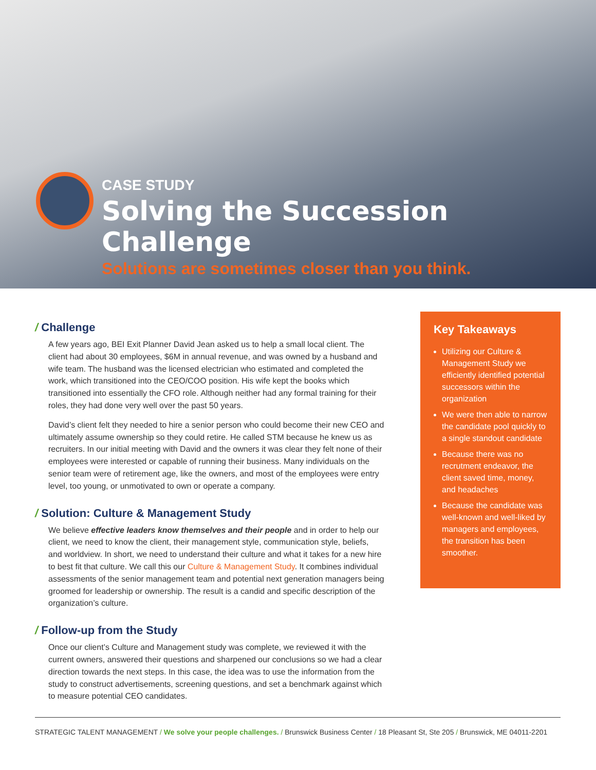CASE STUDY
Solving the Succession Challenge
Solutions are sometimes closer than you think.
/ Challenge
A few years ago, BEI Exit Planner David Jean asked us to help a small local client. The client had about 30 employees, $6M in annual revenue, and was owned by a husband and wife team. The husband was the licensed electrician who estimated and completed the work, which transitioned into the CEO/COO position. His wife kept the books which transitioned into essentially the CFO role. Although neither had any formal training for their roles, they had done very well over the past 50 years.
David’s client felt they needed to hire a senior person who could become their new CEO and ultimately assume ownership so they could retire. He called STM because he knew us as recruiters. In our initial meeting with David and the owners it was clear they felt none of their employees were interested or capable of running their business. Many individuals on the senior team were of retirement age, like the owners, and most of the employees were entry level, too young, or unmotivated to own or operate a company.
/ Solution: Culture & Management Study
We believe effective leaders know themselves and their people and in order to help our client, we need to know the client, their management style, communication style, beliefs, and worldview. In short, we need to understand their culture and what it takes for a new hire to best fit that culture. We call this our Culture & Management Study. It combines individual assessments of the senior management team and potential next generation managers being groomed for leadership or ownership. The result is a candid and specific description of the organization’s culture.
/ Follow-up from the Study
Once our client’s Culture and Management study was complete, we reviewed it with the current owners, answered their questions and sharpened our conclusions so we had a clear direction towards the next steps. In this case, the idea was to use the information from the study to construct advertisements, screening questions, and set a benchmark against which to measure potential CEO candidates.
Key Takeaways
Utilizing our Culture & Management Study we efficiently identified potential successors within the organization
We were then able to narrow the candidate pool quickly to a single standout candidate
Because there was no recrutment endeavor, the client saved time, money, and headaches
Because the candidate was well-known and well-liked by managers and employees, the transition has been smoother.
STRATEGIC TALENT MANAGEMENT / We solve your people challenges. / Brunswick Business Center / 18 Pleasant St, Ste 205 / Brunswick, ME 04011-2201